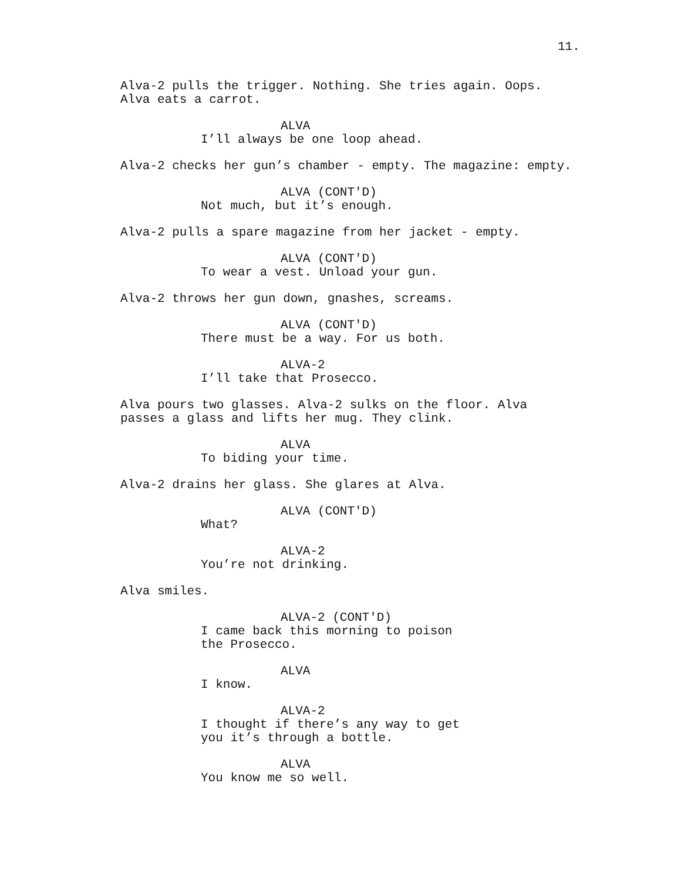11.
Alva-2 pulls the trigger. Nothing. She tries again. Oops. Alva eats a carrot.
ALVA
I’ll always be one loop ahead.
Alva-2 checks her gun’s chamber - empty. The magazine: empty.
ALVA (CONT'D)
Not much, but it’s enough.
Alva-2 pulls a spare magazine from her jacket - empty.
ALVA (CONT'D)
To wear a vest. Unload your gun.
Alva-2 throws her gun down, gnashes, screams.
ALVA (CONT'D)
There must be a way. For us both.
ALVA-2
I’ll take that Prosecco.
Alva pours two glasses. Alva-2 sulks on the floor. Alva passes a glass and lifts her mug. They clink.
ALVA
To biding your time.
Alva-2 drains her glass. She glares at Alva.
ALVA (CONT'D)
What?
ALVA-2
You’re not drinking.
Alva smiles.
ALVA-2 (CONT'D)
I came back this morning to poison the Prosecco.
ALVA
I know.
ALVA-2
I thought if there’s any way to get you it’s through a bottle.
ALVA
You know me so well.